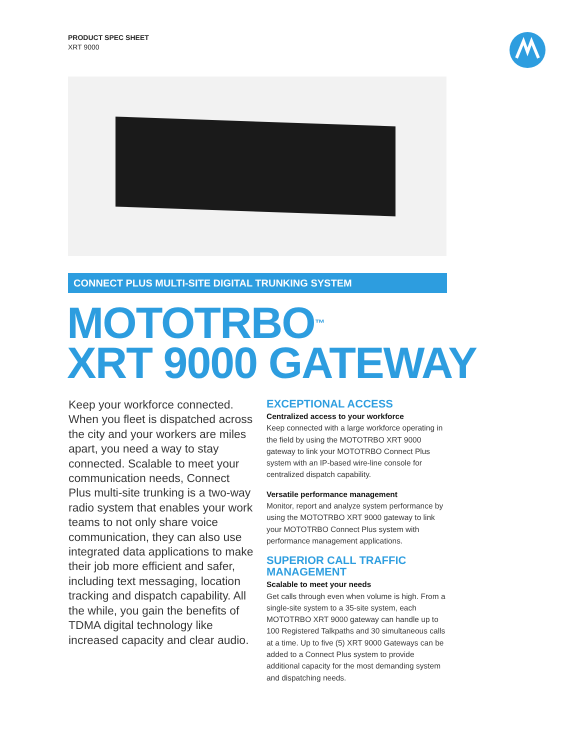PRODUCT SPEC SHEET
XRT 9000
CONNECT PLUS MULTI-SITE DIGITAL TRUNKING SYSTEM
MOTOTRBO<sup>™</sup>
XRT 9000 GATEWAY
Keep your workforce connected. When you fleet is dispatched across the city and your workers are miles apart, you need a way to stay connected. Scalable to meet your communication needs, Connect Plus multi-site trunking is a two-way radio system that enables your work teams to not only share voice communication, they can also use integrated data applications to make their job more efficient and safer, including text messaging, location tracking and dispatch capability. All the while, you gain the benefits of TDMA digital technology like increased capacity and clear audio.
EXCEPTIONAL ACCESS
Centralized access to your workforce
Keep connected with a large workforce operating in the field by using the MOTOTRBO XRT 9000 gateway to link your MOTOTRBO Connect Plus system with an IP-based wire-line console for centralized dispatch capability.
Versatile performance management
Monitor, report and analyze system performance by using the MOTOTRBO XRT 9000 gateway to link your MOTOTRBO Connect Plus system with performance management applications.
SUPERIOR CALL TRAFFIC
MANAGEMENT
Scalable to meet your needs
Get calls through even when volume is high. From a single-site system to a 35-site system, each MOTOTRBO XRT 9000 gateway can handle up to 100 Registered Talkpaths and 30 simultaneous calls at a time. Up to five (5) XRT 9000 Gateways can be added to a Connect Plus system to provide additional capacity for the most demanding system and dispatching needs.